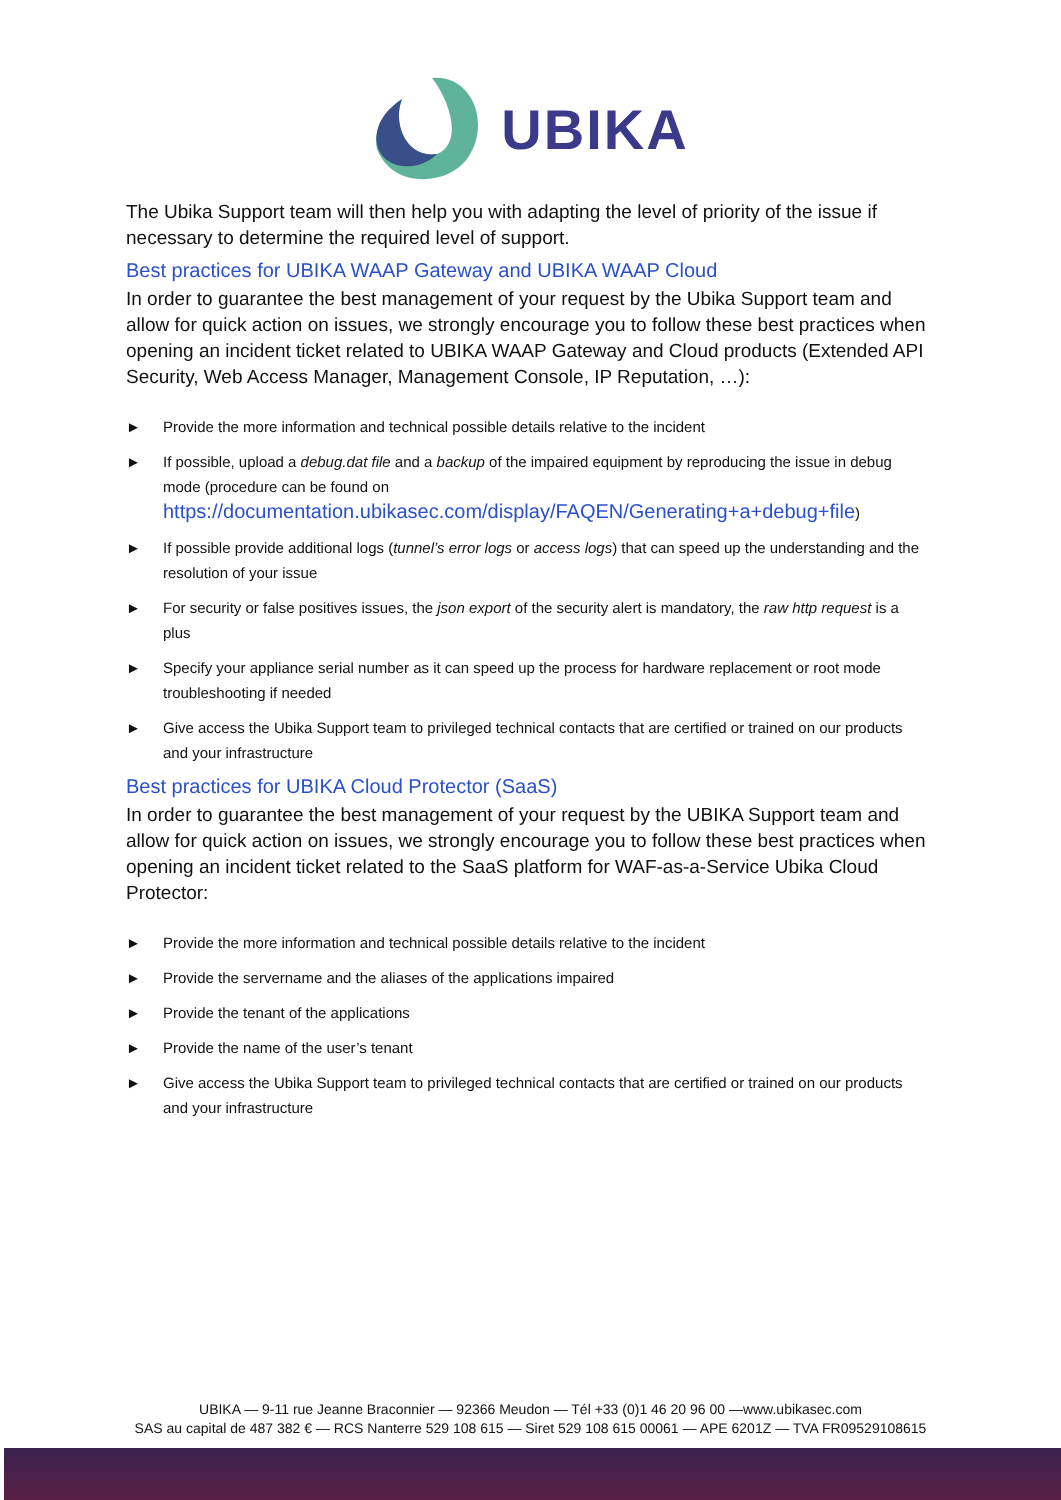UBIKA
The Ubika Support team will then help you with adapting the level of priority of the issue if necessary to determine the required level of support.
Best practices for UBIKA WAAP Gateway and UBIKA WAAP Cloud
In order to guarantee the best management of your request by the Ubika Support team and allow for quick action on issues, we strongly encourage you to follow these best practices when opening an incident ticket related to UBIKA WAAP Gateway and Cloud products (Extended API Security, Web Access Manager, Management Console, IP Reputation, …):
► Provide the more information and technical possible details relative to the incident
► If possible, upload a debug.dat file and a backup of the impaired equipment by reproducing the issue in debug mode (procedure can be found on https://documentation.ubikasec.com/display/FAQEN/Generating+a+debug+file)
► If possible provide additional logs (tunnel’s error logs or access logs) that can speed up the understanding and the resolution of your issue
► For security or false positives issues, the json export of the security alert is mandatory, the raw http request is a plus
► Specify your appliance serial number as it can speed up the process for hardware replacement or root mode troubleshooting if needed
► Give access the Ubika Support team to privileged technical contacts that are certified or trained on our products and your infrastructure
Best practices for UBIKA Cloud Protector (SaaS)
In order to guarantee the best management of your request by the UBIKA Support team and allow for quick action on issues, we strongly encourage you to follow these best practices when opening an incident ticket related to the SaaS platform for WAF-as-a-Service Ubika Cloud Protector:
► Provide the more information and technical possible details relative to the incident
► Provide the servername and the aliases of the applications impaired
► Provide the tenant of the applications
► Provide the name of the user’s tenant
► Give access the Ubika Support team to privileged technical contacts that are certified or trained on our products and your infrastructure
UBIKA — 9-11 rue Jeanne Braconnier — 92366 Meudon — Tél +33 (0)1 46 20 96 00 —www.ubikasec.com
SAS au capital de 487 382 € — RCS Nanterre 529 108 615 — Siret 529 108 615 00061 — APE 6201Z — TVA FR09529108615